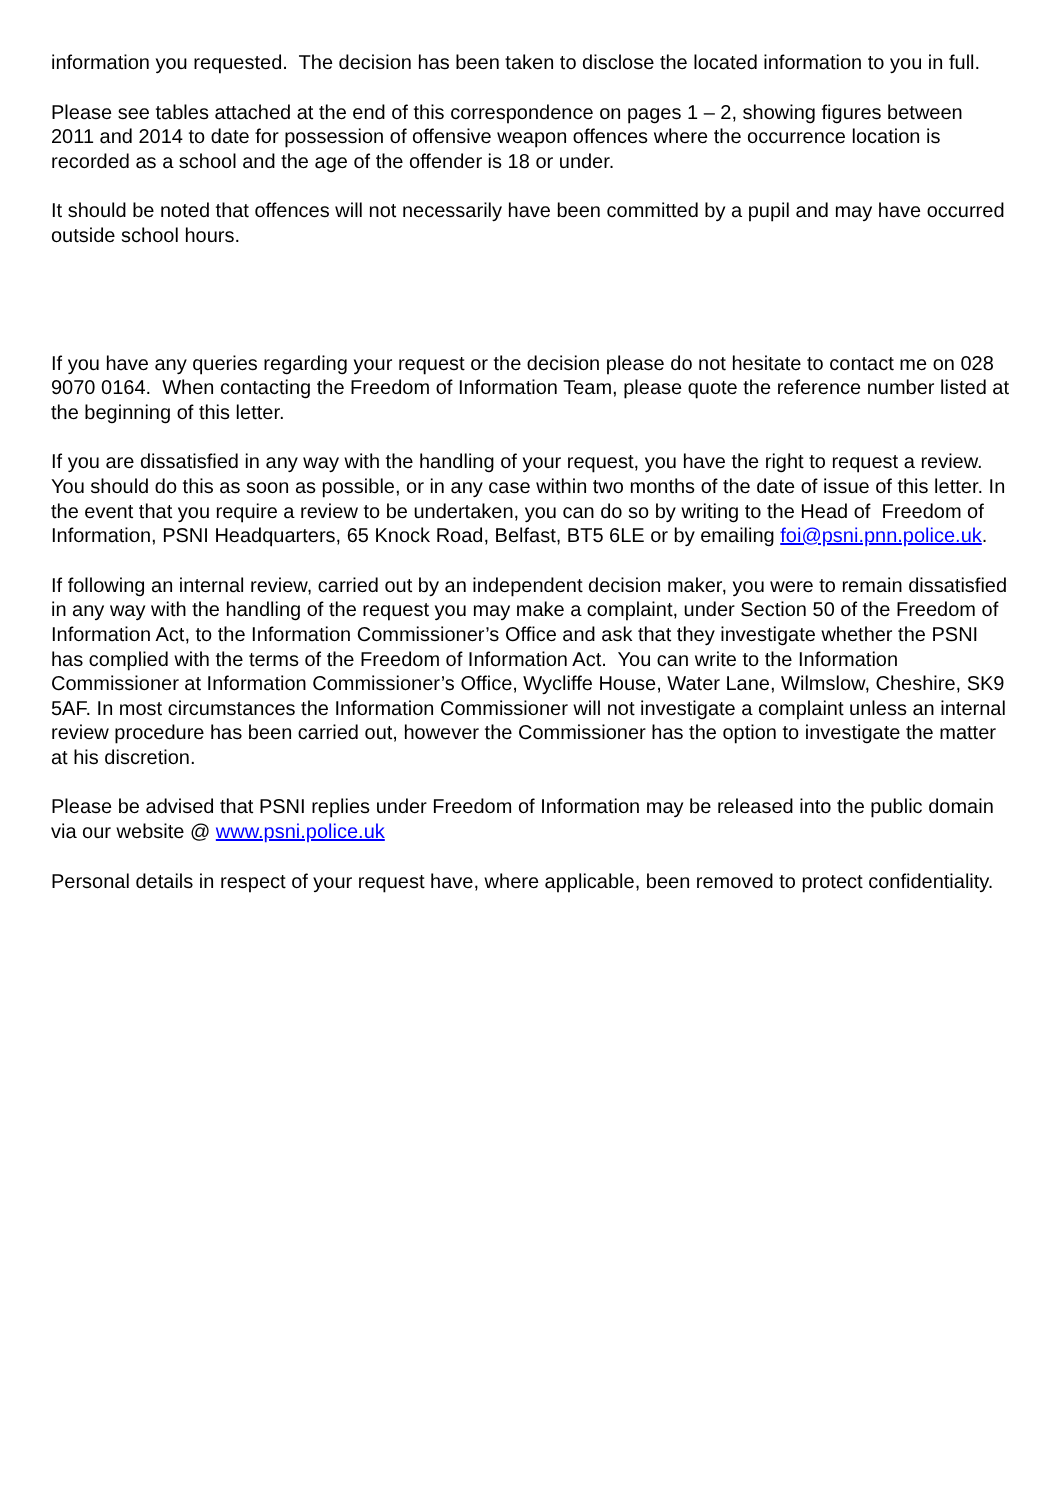information you requested. The decision has been taken to disclose the located information to you in full.
Please see tables attached at the end of this correspondence on pages 1 – 2, showing figures between 2011 and 2014 to date for possession of offensive weapon offences where the occurrence location is recorded as a school and the age of the offender is 18 or under.
It should be noted that offences will not necessarily have been committed by a pupil and may have occurred outside school hours.
If you have any queries regarding your request or the decision please do not hesitate to contact me on 028 9070 0164. When contacting the Freedom of Information Team, please quote the reference number listed at the beginning of this letter.
If you are dissatisfied in any way with the handling of your request, you have the right to request a review. You should do this as soon as possible, or in any case within two months of the date of issue of this letter. In the event that you require a review to be undertaken, you can do so by writing to the Head of Freedom of Information, PSNI Headquarters, 65 Knock Road, Belfast, BT5 6LE or by emailing foi@psni.pnn.police.uk.
If following an internal review, carried out by an independent decision maker, you were to remain dissatisfied in any way with the handling of the request you may make a complaint, under Section 50 of the Freedom of Information Act, to the Information Commissioner’s Office and ask that they investigate whether the PSNI has complied with the terms of the Freedom of Information Act. You can write to the Information Commissioner at Information Commissioner’s Office, Wycliffe House, Water Lane, Wilmslow, Cheshire, SK9 5AF. In most circumstances the Information Commissioner will not investigate a complaint unless an internal review procedure has been carried out, however the Commissioner has the option to investigate the matter at his discretion.
Please be advised that PSNI replies under Freedom of Information may be released into the public domain via our website @ www.psni.police.uk
Personal details in respect of your request have, where applicable, been removed to protect confidentiality.